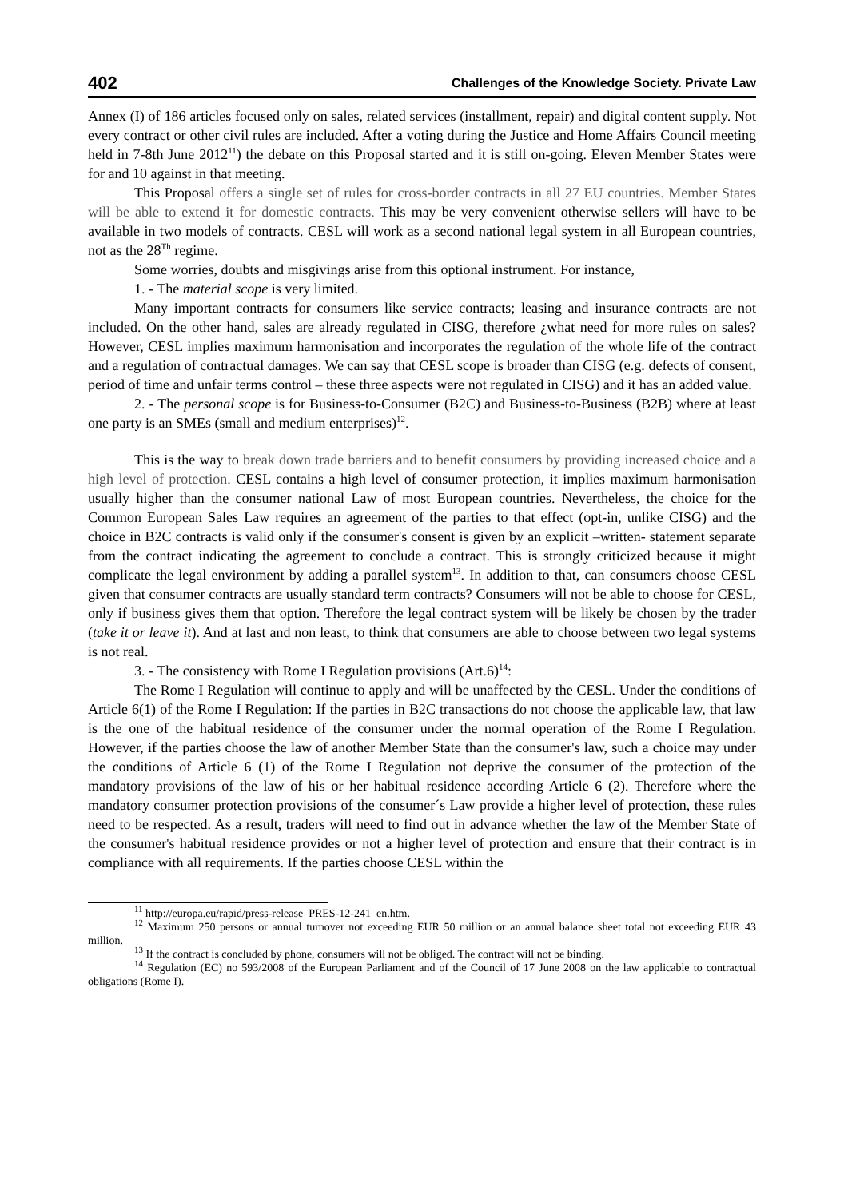402 Challenges of the Knowledge Society. Private Law
Annex (I) of 186 articles focused only on sales, related services (installment, repair) and digital content supply. Not every contract or other civil rules are included. After a voting during the Justice and Home Affairs Council meeting held in 7-8th June 2012<sup>11</sup>) the debate on this Proposal started and it is still on-going. Eleven Member States were for and 10 against in that meeting.
This Proposal offers a single set of rules for cross-border contracts in all 27 EU countries. Member States will be able to extend it for domestic contracts. This may be very convenient otherwise sellers will have to be available in two models of contracts. CESL will work as a second national legal system in all European countries, not as the 28<sup>Th</sup> regime.
Some worries, doubts and misgivings arise from this optional instrument. For instance,
1. - The material scope is very limited.
Many important contracts for consumers like service contracts; leasing and insurance contracts are not included. On the other hand, sales are already regulated in CISG, therefore ¿what need for more rules on sales? However, CESL implies maximum harmonisation and incorporates the regulation of the whole life of the contract and a regulation of contractual damages. We can say that CESL scope is broader than CISG (e.g. defects of consent, period of time and unfair terms control – these three aspects were not regulated in CISG) and it has an added value.
2. - The personal scope is for Business-to-Consumer (B2C) and Business-to-Business (B2B) where at least one party is an SMEs (small and medium enterprises)<sup>12</sup>.
This is the way to break down trade barriers and to benefit consumers by providing increased choice and a high level of protection. CESL contains a high level of consumer protection, it implies maximum harmonisation usually higher than the consumer national Law of most European countries. Nevertheless, the choice for the Common European Sales Law requires an agreement of the parties to that effect (opt-in, unlike CISG) and the choice in B2C contracts is valid only if the consumer's consent is given by an explicit –written- statement separate from the contract indicating the agreement to conclude a contract. This is strongly criticized because it might complicate the legal environment by adding a parallel system<sup>13</sup>. In addition to that, can consumers choose CESL given that consumer contracts are usually standard term contracts? Consumers will not be able to choose for CESL, only if business gives them that option. Therefore the legal contract system will be likely be chosen by the trader (take it or leave it). And at last and non least, to think that consumers are able to choose between two legal systems is not real.
3. - The consistency with Rome I Regulation provisions (Art.6)<sup>14</sup>:
The Rome I Regulation will continue to apply and will be unaffected by the CESL. Under the conditions of Article 6(1) of the Rome I Regulation: If the parties in B2C transactions do not choose the applicable law, that law is the one of the habitual residence of the consumer under the normal operation of the Rome I Regulation. However, if the parties choose the law of another Member State than the consumer's law, such a choice may under the conditions of Article 6 (1) of the Rome I Regulation not deprive the consumer of the protection of the mandatory provisions of the law of his or her habitual residence according Article 6 (2). Therefore where the mandatory consumer protection provisions of the consumer´s Law provide a higher level of protection, these rules need to be respected. As a result, traders will need to find out in advance whether the law of the Member State of the consumer's habitual residence provides or not a higher level of protection and ensure that their contract is in compliance with all requirements. If the parties choose CESL within the
<sup>11</sup> http://europa.eu/rapid/press-release_PRES-12-241_en.htm.
<sup>12</sup> Maximum 250 persons or annual turnover not exceeding EUR 50 million or an annual balance sheet total not exceeding EUR 43 million.
<sup>13</sup> If the contract is concluded by phone, consumers will not be obliged. The contract will not be binding.
<sup>14</sup> Regulation (EC) no 593/2008 of the European Parliament and of the Council of 17 June 2008 on the law applicable to contractual obligations (Rome I).